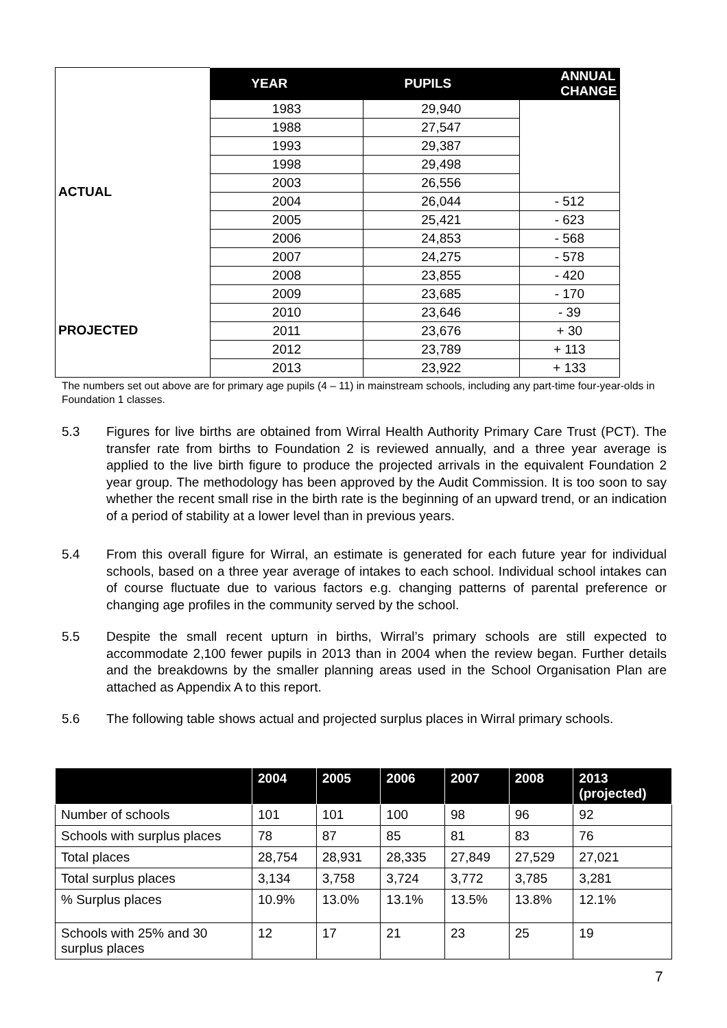| | YEAR | PUPILS | ANNUAL CHANGE |
| --- | --- | --- | --- |
| ACTUAL | 1983 | 29,940 | |
| | 1988 | 27,547 | |
| | 1993 | 29,387 | |
| | 1998 | 29,498 | |
| | 2003 | 26,556 | |
| | 2004 | 26,044 | - 512 |
| | 2005 | 25,421 | - 623 |
| | 2006 | 24,853 | - 568 |
| | 2007 | 24,275 | - 578 |
| | 2008 | 23,855 | - 420 |
| PROJECTED | 2009 | 23,685 | - 170 |
| | 2010 | 23,646 | - 39 |
| | 2011 | 23,676 | + 30 |
| | 2012 | 23,789 | + 113 |
| | 2013 | 23,922 | + 133 |
The numbers set out above are for primary age pupils (4 – 11) in mainstream schools, including any part-time four-year-olds in Foundation 1 classes.
5.3 Figures for live births are obtained from Wirral Health Authority Primary Care Trust (PCT). The transfer rate from births to Foundation 2 is reviewed annually, and a three year average is applied to the live birth figure to produce the projected arrivals in the equivalent Foundation 2 year group. The methodology has been approved by the Audit Commission. It is too soon to say whether the recent small rise in the birth rate is the beginning of an upward trend, or an indication of a period of stability at a lower level than in previous years.
5.4 From this overall figure for Wirral, an estimate is generated for each future year for individual schools, based on a three year average of intakes to each school. Individual school intakes can of course fluctuate due to various factors e.g. changing patterns of parental preference or changing age profiles in the community served by the school.
5.5 Despite the small recent upturn in births, Wirral’s primary schools are still expected to accommodate 2,100 fewer pupils in 2013 than in 2004 when the review began. Further details and the breakdowns by the smaller planning areas used in the School Organisation Plan are attached as Appendix A to this report.
5.6 The following table shows actual and projected surplus places in Wirral primary schools.
| | 2004 | 2005 | 2006 | 2007 | 2008 | 2013 (projected) |
| --- | --- | --- | --- | --- | --- | --- |
| Number of schools | 101 | 101 | 100 | 98 | 96 | 92 |
| Schools with surplus places | 78 | 87 | 85 | 81 | 83 | 76 |
| Total places | 28,754 | 28,931 | 28,335 | 27,849 | 27,529 | 27,021 |
| Total surplus places | 3,134 | 3,758 | 3,724 | 3,772 | 3,785 | 3,281 |
| % Surplus places | 10.9% | 13.0% | 13.1% | 13.5% | 13.8% | 12.1% |
| Schools with 25% and 30 surplus places | 12 | 17 | 21 | 23 | 25 | 19 |
7